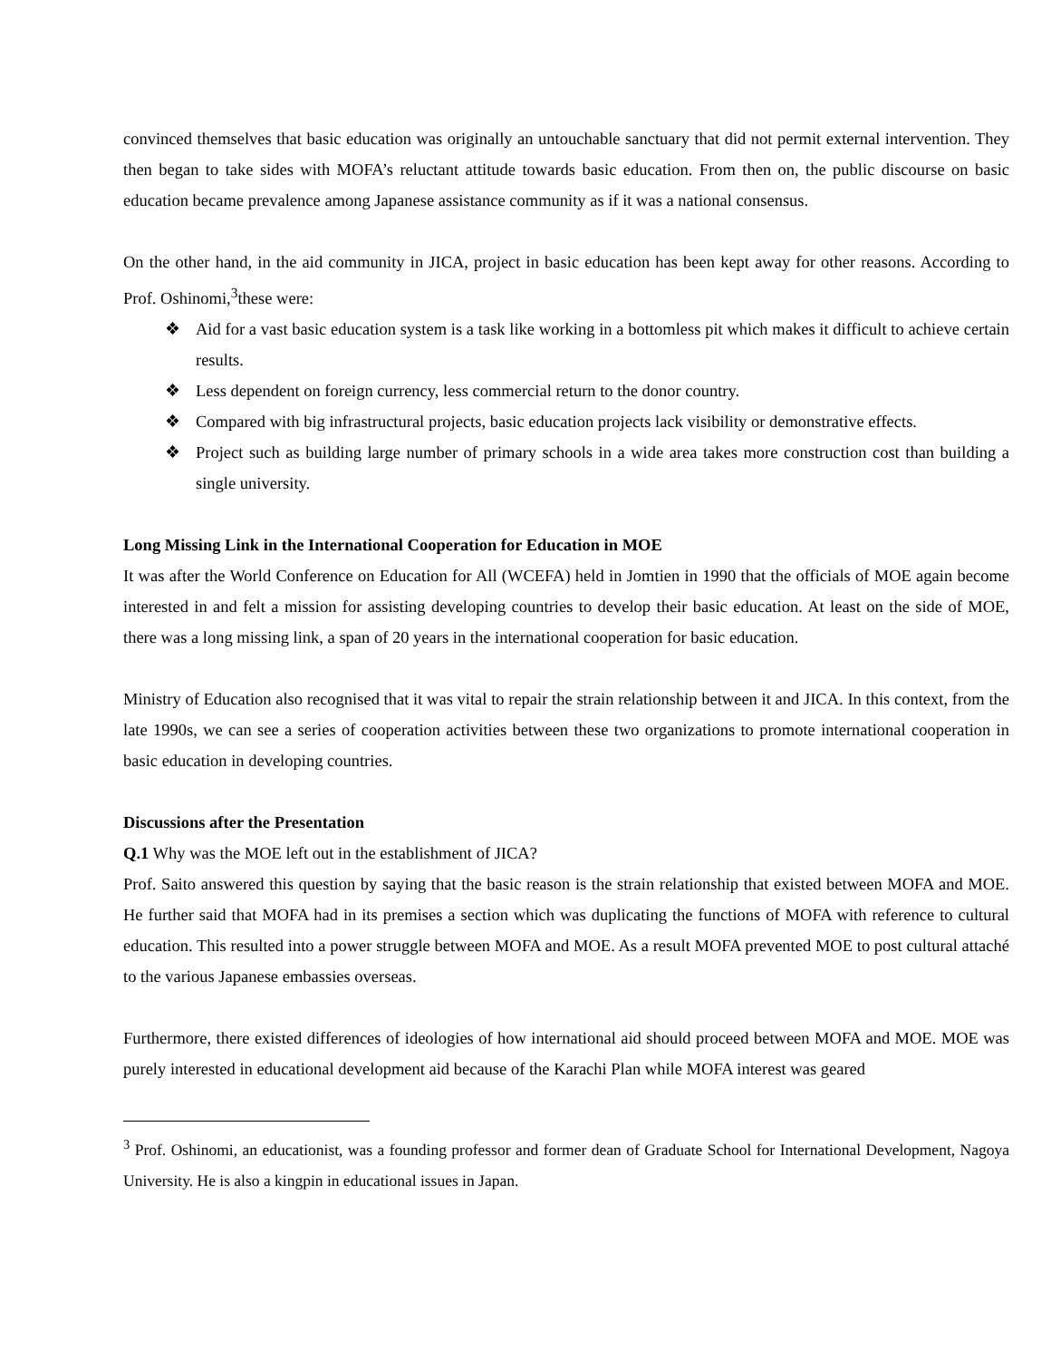convinced themselves that basic education was originally an untouchable sanctuary that did not permit external intervention. They then began to take sides with MOFA’s reluctant attitude towards basic education. From then on, the public discourse on basic education became prevalence among Japanese assistance community as if it was a national consensus.
On the other hand, in the aid community in JICA, project in basic education has been kept away for other reasons. According to Prof. Oshinomi,<sup>3</sup>these were:
❖ Aid for a vast basic education system is a task like working in a bottomless pit which makes it difficult to achieve certain results.
❖ Less dependent on foreign currency, less commercial return to the donor country.
❖ Compared with big infrastructural projects, basic education projects lack visibility or demonstrative effects.
❖ Project such as building large number of primary schools in a wide area takes more construction cost than building a single university.
Long Missing Link in the International Cooperation for Education in MOE
It was after the World Conference on Education for All (WCEFA) held in Jomtien in 1990 that the officials of MOE again become interested in and felt a mission for assisting developing countries to develop their basic education. At least on the side of MOE, there was a long missing link, a span of 20 years in the international cooperation for basic education.
Ministry of Education also recognised that it was vital to repair the strain relationship between it and JICA. In this context, from the late 1990s, we can see a series of cooperation activities between these two organizations to promote international cooperation in basic education in developing countries.
Discussions after the Presentation
Q.1 Why was the MOE left out in the establishment of JICA?
Prof. Saito answered this question by saying that the basic reason is the strain relationship that existed between MOFA and MOE. He further said that MOFA had in its premises a section which was duplicating the functions of MOFA with reference to cultural education. This resulted into a power struggle between MOFA and MOE. As a result MOFA prevented MOE to post cultural attaché to the various Japanese embassies overseas.
Furthermore, there existed differences of ideologies of how international aid should proceed between MOFA and MOE. MOE was purely interested in educational development aid because of the Karachi Plan while MOFA interest was geared
<sup>3</sup> Prof. Oshinomi, an educationist, was a founding professor and former dean of Graduate School for International Development, Nagoya University. He is also a kingpin in educational issues in Japan.